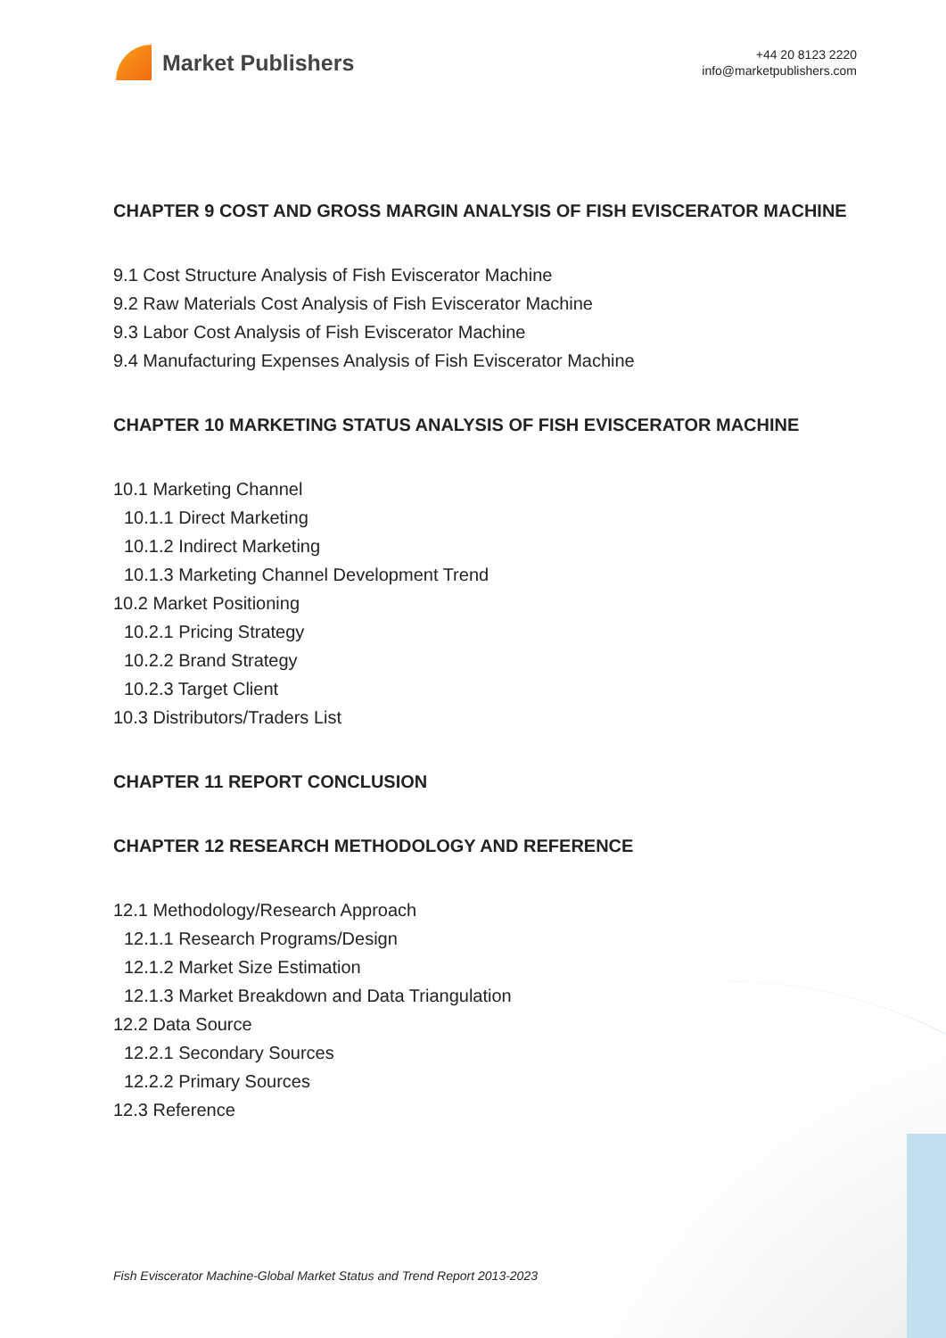Market Publishers
+44 20 8123 2220
info@marketpublishers.com
CHAPTER 9 COST AND GROSS MARGIN ANALYSIS OF FISH EVISCERATOR MACHINE
9.1 Cost Structure Analysis of Fish Eviscerator Machine
9.2 Raw Materials Cost Analysis of Fish Eviscerator Machine
9.3 Labor Cost Analysis of Fish Eviscerator Machine
9.4 Manufacturing Expenses Analysis of Fish Eviscerator Machine
CHAPTER 10 MARKETING STATUS ANALYSIS OF FISH EVISCERATOR MACHINE
10.1 Marketing Channel
10.1.1 Direct Marketing
10.1.2 Indirect Marketing
10.1.3 Marketing Channel Development Trend
10.2 Market Positioning
10.2.1 Pricing Strategy
10.2.2 Brand Strategy
10.2.3 Target Client
10.3 Distributors/Traders List
CHAPTER 11 REPORT CONCLUSION
CHAPTER 12 RESEARCH METHODOLOGY AND REFERENCE
12.1 Methodology/Research Approach
12.1.1 Research Programs/Design
12.1.2 Market Size Estimation
12.1.3 Market Breakdown and Data Triangulation
12.2 Data Source
12.2.1 Secondary Sources
12.2.2 Primary Sources
12.3 Reference
Fish Eviscerator Machine-Global Market Status and Trend Report 2013-2023